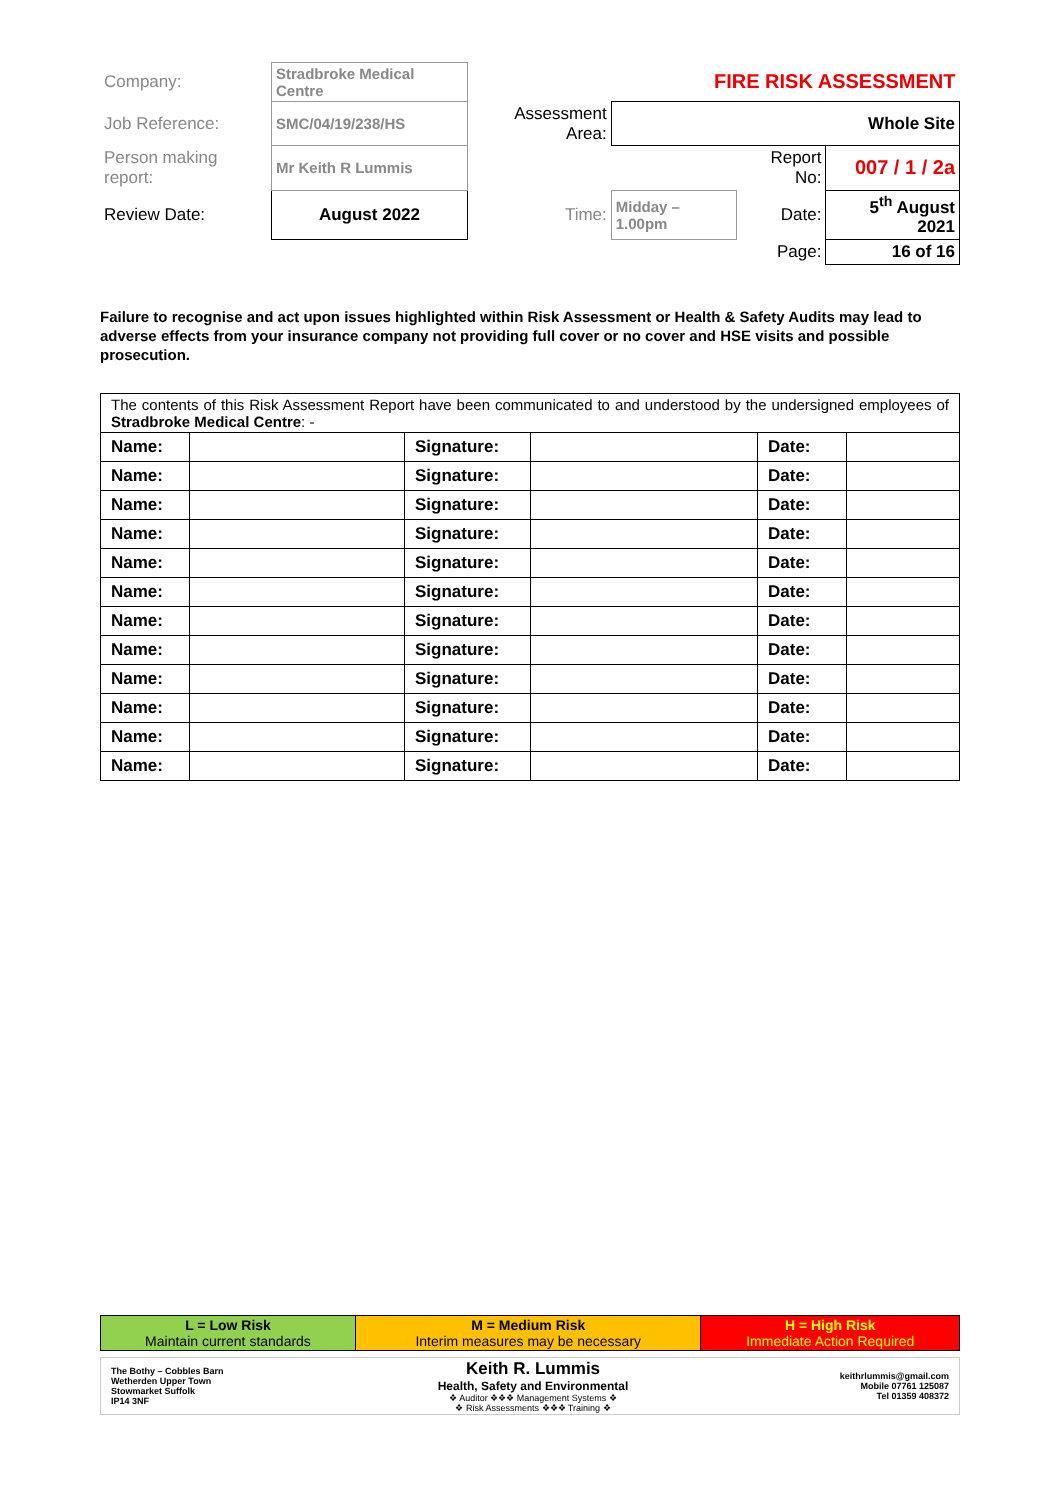| Company: | Stradbroke Medical Centre | | | FIRE RISK ASSESSMENT | | |
| Job Reference: | SMC/04/19/238/HS | | Assessment Area: | Whole Site | | |
| Person making report: | | Mr Keith R Lummis | | | Report No: | 007 / 1 / 2a |
| Review Date: | | August 2022 | Time: | Midday – 1.00pm | Date: | 5<sup>th</sup> August 2021 |
| | | | | | Page: | 16 of 16 |
Failure to recognise and act upon issues highlighted within Risk Assessment or Health & Safety Audits may lead to adverse effects from your insurance company not providing full cover or no cover and HSE visits and possible prosecution.
| The contents of this Risk Assessment Report have been communicated to and understood by the undersigned employees of Stradbroke Medical Centre : - | | | | | |
| Name: | | Signature: | | Date: | |
| Name: | | Signature: | | Date: | |
| Name: | | Signature: | | Date: | |
| Name: | | Signature: | | Date: | |
| Name: | | Signature: | | Date: | |
| Name: | | Signature: | | Date: | |
| Name: | | Signature: | | Date: | |
| Name: | | Signature: | | Date: | |
| Name: | | Signature: | | Date: | |
| Name: | | Signature: | | Date: | |
| Name: | | Signature: | | Date: | |
| Name: | | Signature: | | Date: | |
| L = Low Risk Maintain current standards | M = Medium Risk Interim measures may be necessary | H = High Risk Immediate Action Required |
| The Bothy – Cobbles Barn Wetherden Upper Town Stowmarket Suffolk IP14 3NF | Keith R. Lummis Health, Safety and Environmental ❖ Auditor ❖❖❖ Management Systems ❖ ❖ Risk Assessments ❖❖❖ Training ❖ | keithrlummis@gmail.com Mobile 07761 125087 Tel 01359 408372 |